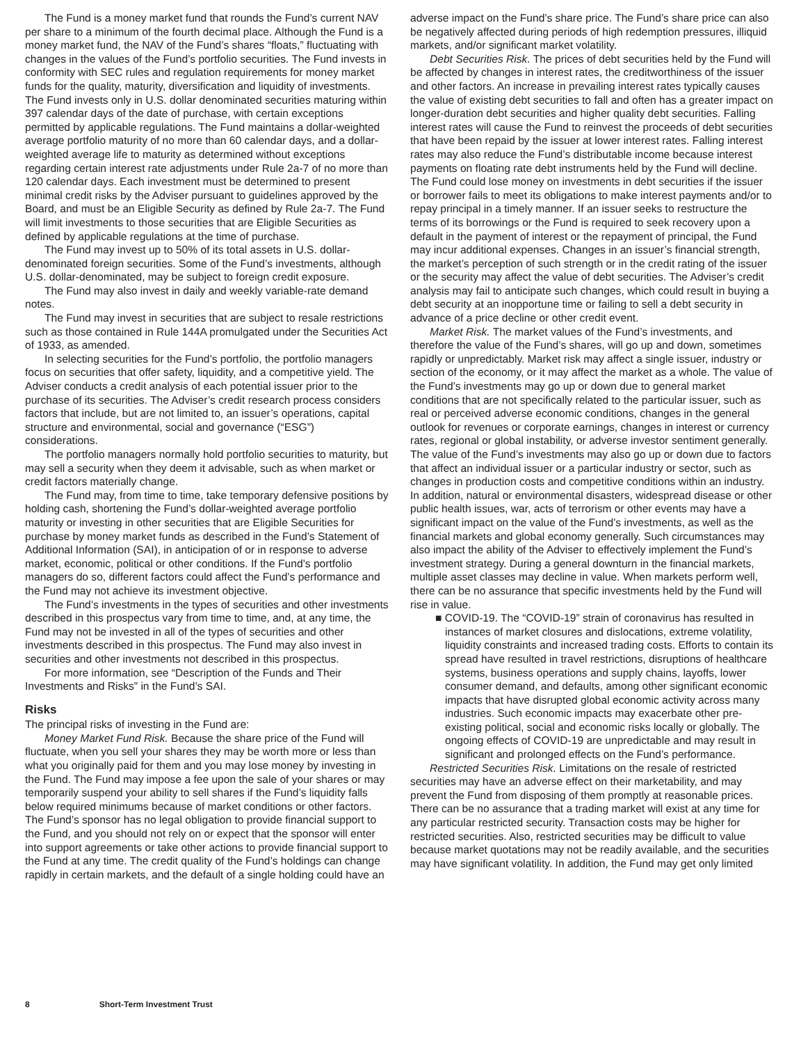The Fund is a money market fund that rounds the Fund’s current NAV per share to a minimum of the fourth decimal place. Although the Fund is a money market fund, the NAV of the Fund’s shares “floats,” fluctuating with changes in the values of the Fund’s portfolio securities. The Fund invests in conformity with SEC rules and regulation requirements for money market funds for the quality, maturity, diversification and liquidity of investments. The Fund invests only in U.S. dollar denominated securities maturing within 397 calendar days of the date of purchase, with certain exceptions permitted by applicable regulations. The Fund maintains a dollar-weighted average portfolio maturity of no more than 60 calendar days, and a dollar-weighted average life to maturity as determined without exceptions regarding certain interest rate adjustments under Rule 2a-7 of no more than 120 calendar days. Each investment must be determined to present minimal credit risks by the Adviser pursuant to guidelines approved by the Board, and must be an Eligible Security as defined by Rule 2a-7. The Fund will limit investments to those securities that are Eligible Securities as defined by applicable regulations at the time of purchase.
The Fund may invest up to 50% of its total assets in U.S. dollar-denominated foreign securities. Some of the Fund’s investments, although U.S. dollar-denominated, may be subject to foreign credit exposure.
The Fund may also invest in daily and weekly variable-rate demand notes.
The Fund may invest in securities that are subject to resale restrictions such as those contained in Rule 144A promulgated under the Securities Act of 1933, as amended.
In selecting securities for the Fund’s portfolio, the portfolio managers focus on securities that offer safety, liquidity, and a competitive yield. The Adviser conducts a credit analysis of each potential issuer prior to the purchase of its securities. The Adviser’s credit research process considers factors that include, but are not limited to, an issuer’s operations, capital structure and environmental, social and governance (“ESG”) considerations.
The portfolio managers normally hold portfolio securities to maturity, but may sell a security when they deem it advisable, such as when market or credit factors materially change.
The Fund may, from time to time, take temporary defensive positions by holding cash, shortening the Fund’s dollar-weighted average portfolio maturity or investing in other securities that are Eligible Securities for purchase by money market funds as described in the Fund’s Statement of Additional Information (SAI), in anticipation of or in response to adverse market, economic, political or other conditions. If the Fund’s portfolio managers do so, different factors could affect the Fund’s performance and the Fund may not achieve its investment objective.
The Fund’s investments in the types of securities and other investments described in this prospectus vary from time to time, and, at any time, the Fund may not be invested in all of the types of securities and other investments described in this prospectus. The Fund may also invest in securities and other investments not described in this prospectus.
For more information, see “Description of the Funds and Their Investments and Risks” in the Fund’s SAI.
Risks
The principal risks of investing in the Fund are:
Money Market Fund Risk. Because the share price of the Fund will fluctuate, when you sell your shares they may be worth more or less than what you originally paid for them and you may lose money by investing in the Fund. The Fund may impose a fee upon the sale of your shares or may temporarily suspend your ability to sell shares if the Fund’s liquidity falls below required minimums because of market conditions or other factors. The Fund’s sponsor has no legal obligation to provide financial support to the Fund, and you should not rely on or expect that the sponsor will enter into support agreements or take other actions to provide financial support to the Fund at any time. The credit quality of the Fund’s holdings can change rapidly in certain markets, and the default of a single holding could have an
adverse impact on the Fund’s share price. The Fund’s share price can also be negatively affected during periods of high redemption pressures, illiquid markets, and/or significant market volatility.
Debt Securities Risk. The prices of debt securities held by the Fund will be affected by changes in interest rates, the creditworthiness of the issuer and other factors. An increase in prevailing interest rates typically causes the value of existing debt securities to fall and often has a greater impact on longer-duration debt securities and higher quality debt securities. Falling interest rates will cause the Fund to reinvest the proceeds of debt securities that have been repaid by the issuer at lower interest rates. Falling interest rates may also reduce the Fund’s distributable income because interest payments on floating rate debt instruments held by the Fund will decline. The Fund could lose money on investments in debt securities if the issuer or borrower fails to meet its obligations to make interest payments and/or to repay principal in a timely manner. If an issuer seeks to restructure the terms of its borrowings or the Fund is required to seek recovery upon a default in the payment of interest or the repayment of principal, the Fund may incur additional expenses. Changes in an issuer’s financial strength, the market’s perception of such strength or in the credit rating of the issuer or the security may affect the value of debt securities. The Adviser’s credit analysis may fail to anticipate such changes, which could result in buying a debt security at an inopportune time or failing to sell a debt security in advance of a price decline or other credit event.
Market Risk. The market values of the Fund’s investments, and therefore the value of the Fund’s shares, will go up and down, sometimes rapidly or unpredictably. Market risk may affect a single issuer, industry or section of the economy, or it may affect the market as a whole. The value of the Fund’s investments may go up or down due to general market conditions that are not specifically related to the particular issuer, such as real or perceived adverse economic conditions, changes in the general outlook for revenues or corporate earnings, changes in interest or currency rates, regional or global instability, or adverse investor sentiment generally. The value of the Fund’s investments may also go up or down due to factors that affect an individual issuer or a particular industry or sector, such as changes in production costs and competitive conditions within an industry. In addition, natural or environmental disasters, widespread disease or other public health issues, war, acts of terrorism or other events may have a significant impact on the value of the Fund’s investments, as well as the financial markets and global economy generally. Such circumstances may also impact the ability of the Adviser to effectively implement the Fund’s investment strategy. During a general downturn in the financial markets, multiple asset classes may decline in value. When markets perform well, there can be no assurance that specific investments held by the Fund will rise in value.
■ COVID-19. The “COVID-19” strain of coronavirus has resulted in instances of market closures and dislocations, extreme volatility, liquidity constraints and increased trading costs. Efforts to contain its spread have resulted in travel restrictions, disruptions of healthcare systems, business operations and supply chains, layoffs, lower consumer demand, and defaults, among other significant economic impacts that have disrupted global economic activity across many industries. Such economic impacts may exacerbate other pre-existing political, social and economic risks locally or globally. The ongoing effects of COVID-19 are unpredictable and may result in significant and prolonged effects on the Fund’s performance.
Restricted Securities Risk. Limitations on the resale of restricted securities may have an adverse effect on their marketability, and may prevent the Fund from disposing of them promptly at reasonable prices. There can be no assurance that a trading market will exist at any time for any particular restricted security. Transaction costs may be higher for restricted securities. Also, restricted securities may be difficult to value because market quotations may not be readily available, and the securities may have significant volatility. In addition, the Fund may get only limited
8 Short-Term Investment Trust